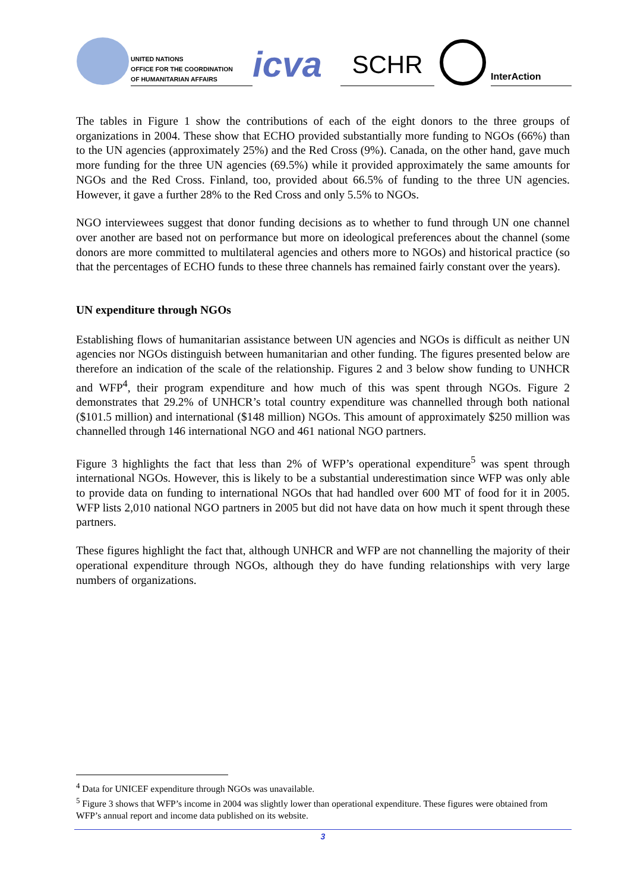UNITED NATIONS
OFFICE FOR THE COORDINATION
OF HUMANITARIAN AFFAIRS
icva
SCHR
InterAction
The tables in Figure 1 show the contributions of each of the eight donors to the three groups of organizations in 2004. These show that ECHO provided substantially more funding to NGOs (66%) than to the UN agencies (approximately 25%) and the Red Cross (9%). Canada, on the other hand, gave much more funding for the three UN agencies (69.5%) while it provided approximately the same amounts for NGOs and the Red Cross. Finland, too, provided about 66.5% of funding to the three UN agencies. However, it gave a further 28% to the Red Cross and only 5.5% to NGOs.
NGO interviewees suggest that donor funding decisions as to whether to fund through UN one channel over another are based not on performance but more on ideological preferences about the channel (some donors are more committed to multilateral agencies and others more to NGOs) and historical practice (so that the percentages of ECHO funds to these three channels has remained fairly constant over the years).
UN expenditure through NGOs
Establishing flows of humanitarian assistance between UN agencies and NGOs is difficult as neither UN agencies nor NGOs distinguish between humanitarian and other funding. The figures presented below are therefore an indication of the scale of the relationship. Figures 2 and 3 below show funding to UNHCR and WFP<sup>4</sup>, their program expenditure and how much of this was spent through NGOs. Figure 2 demonstrates that 29.2% of UNHCR’s total country expenditure was channelled through both national ($101.5 million) and international ($148 million) NGOs. This amount of approximately $250 million was channelled through 146 international NGO and 461 national NGO partners.
Figure 3 highlights the fact that less than 2% of WFP’s operational expenditure<sup>5</sup> was spent through international NGOs. However, this is likely to be a substantial underestimation since WFP was only able to provide data on funding to international NGOs that had handled over 600 MT of food for it in 2005. WFP lists 2,010 national NGO partners in 2005 but did not have data on how much it spent through these partners.
These figures highlight the fact that, although UNHCR and WFP are not channelling the majority of their operational expenditure through NGOs, although they do have funding relationships with very large numbers of organizations.
<sup>4</sup> Data for UNICEF expenditure through NGOs was unavailable.
<sup>5</sup> Figure 3 shows that WFP’s income in 2004 was slightly lower than operational expenditure. These figures were obtained from WFP’s annual report and income data published on its website.
3